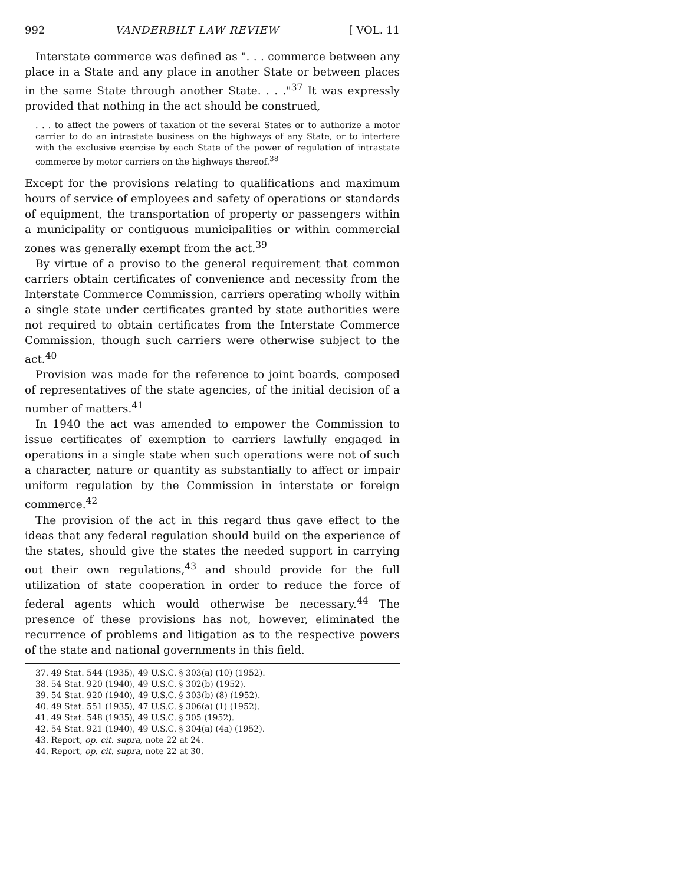992 VANDERBILT LAW REVIEW [ VOL. 11
Interstate commerce was defined as ". . . commerce between any place in a State and any place in another State or between places in the same State through another State. . . ."<sup>37</sup> It was expressly provided that nothing in the act should be construed,
. . . to affect the powers of taxation of the several States or to authorize a motor carrier to do an intrastate business on the highways of any State, or to interfere with the exclusive exercise by each State of the power of regulation of intrastate commerce by motor carriers on the highways thereof.<sup>38</sup>
Except for the provisions relating to qualifications and maximum hours of service of employees and safety of operations or standards of equipment, the transportation of property or passengers within a municipality or contiguous municipalities or within commercial zones was generally exempt from the act.<sup>39</sup>
By virtue of a proviso to the general requirement that common carriers obtain certificates of convenience and necessity from the Interstate Commerce Commission, carriers operating wholly within a single state under certificates granted by state authorities were not required to obtain certificates from the Interstate Commerce Commission, though such carriers were otherwise subject to the act.<sup>40</sup>
Provision was made for the reference to joint boards, composed of representatives of the state agencies, of the initial decision of a number of matters.<sup>41</sup>
In 1940 the act was amended to empower the Commission to issue certificates of exemption to carriers lawfully engaged in operations in a single state when such operations were not of such a character, nature or quantity as substantially to affect or impair uniform regulation by the Commission in interstate or foreign commerce.<sup>42</sup>
The provision of the act in this regard thus gave effect to the ideas that any federal regulation should build on the experience of the states, should give the states the needed support in carrying out their own regulations,<sup>43</sup> and should provide for the full utilization of state cooperation in order to reduce the force of federal agents which would otherwise be necessary.<sup>44</sup> The presence of these provisions has not, however, eliminated the recurrence of problems and litigation as to the respective powers of the state and national governments in this field.
37. 49 Stat. 544 (1935), 49 U.S.C. § 303(a) (10) (1952).
38. 54 Stat. 920 (1940), 49 U.S.C. § 302(b) (1952).
39. 54 Stat. 920 (1940), 49 U.S.C. § 303(b) (8) (1952).
40. 49 Stat. 551 (1935), 47 U.S.C. § 306(a) (1) (1952).
41. 49 Stat. 548 (1935), 49 U.S.C. § 305 (1952).
42. 54 Stat. 921 (1940), 49 U.S.C. § 304(a) (4a) (1952).
43. Report, op. cit. supra, note 22 at 24.
44. Report, op. cit. supra, note 22 at 30.